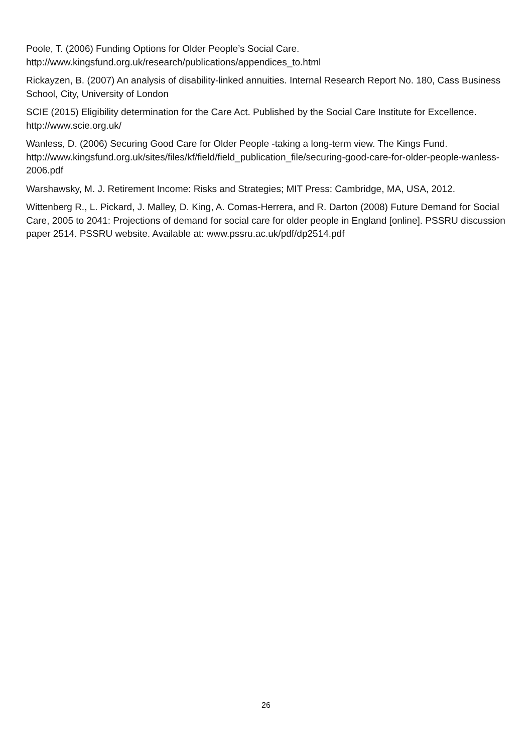Poole, T. (2006) Funding Options for Older People’s Social Care. http://www.kingsfund.org.uk/research/publications/appendices_to.html
Rickayzen, B. (2007) An analysis of disability-linked annuities. Internal Research Report No. 180, Cass Business School, City, University of London
SCIE (2015) Eligibility determination for the Care Act. Published by the Social Care Institute for Excellence. http://www.scie.org.uk/
Wanless, D. (2006) Securing Good Care for Older People -taking a long-term view. The Kings Fund. http://www.kingsfund.org.uk/sites/files/kf/field/field_publication_file/securing-good-care-for-older-people-wanless-2006.pdf
Warshawsky, M. J. Retirement Income: Risks and Strategies; MIT Press: Cambridge, MA, USA, 2012.
Wittenberg R., L. Pickard, J. Malley, D. King, A. Comas-Herrera, and R. Darton (2008) Future Demand for Social Care, 2005 to 2041: Projections of demand for social care for older people in England [online]. PSSRU discussion paper 2514. PSSRU website. Available at: www.pssru.ac.uk/pdf/dp2514.pdf
26